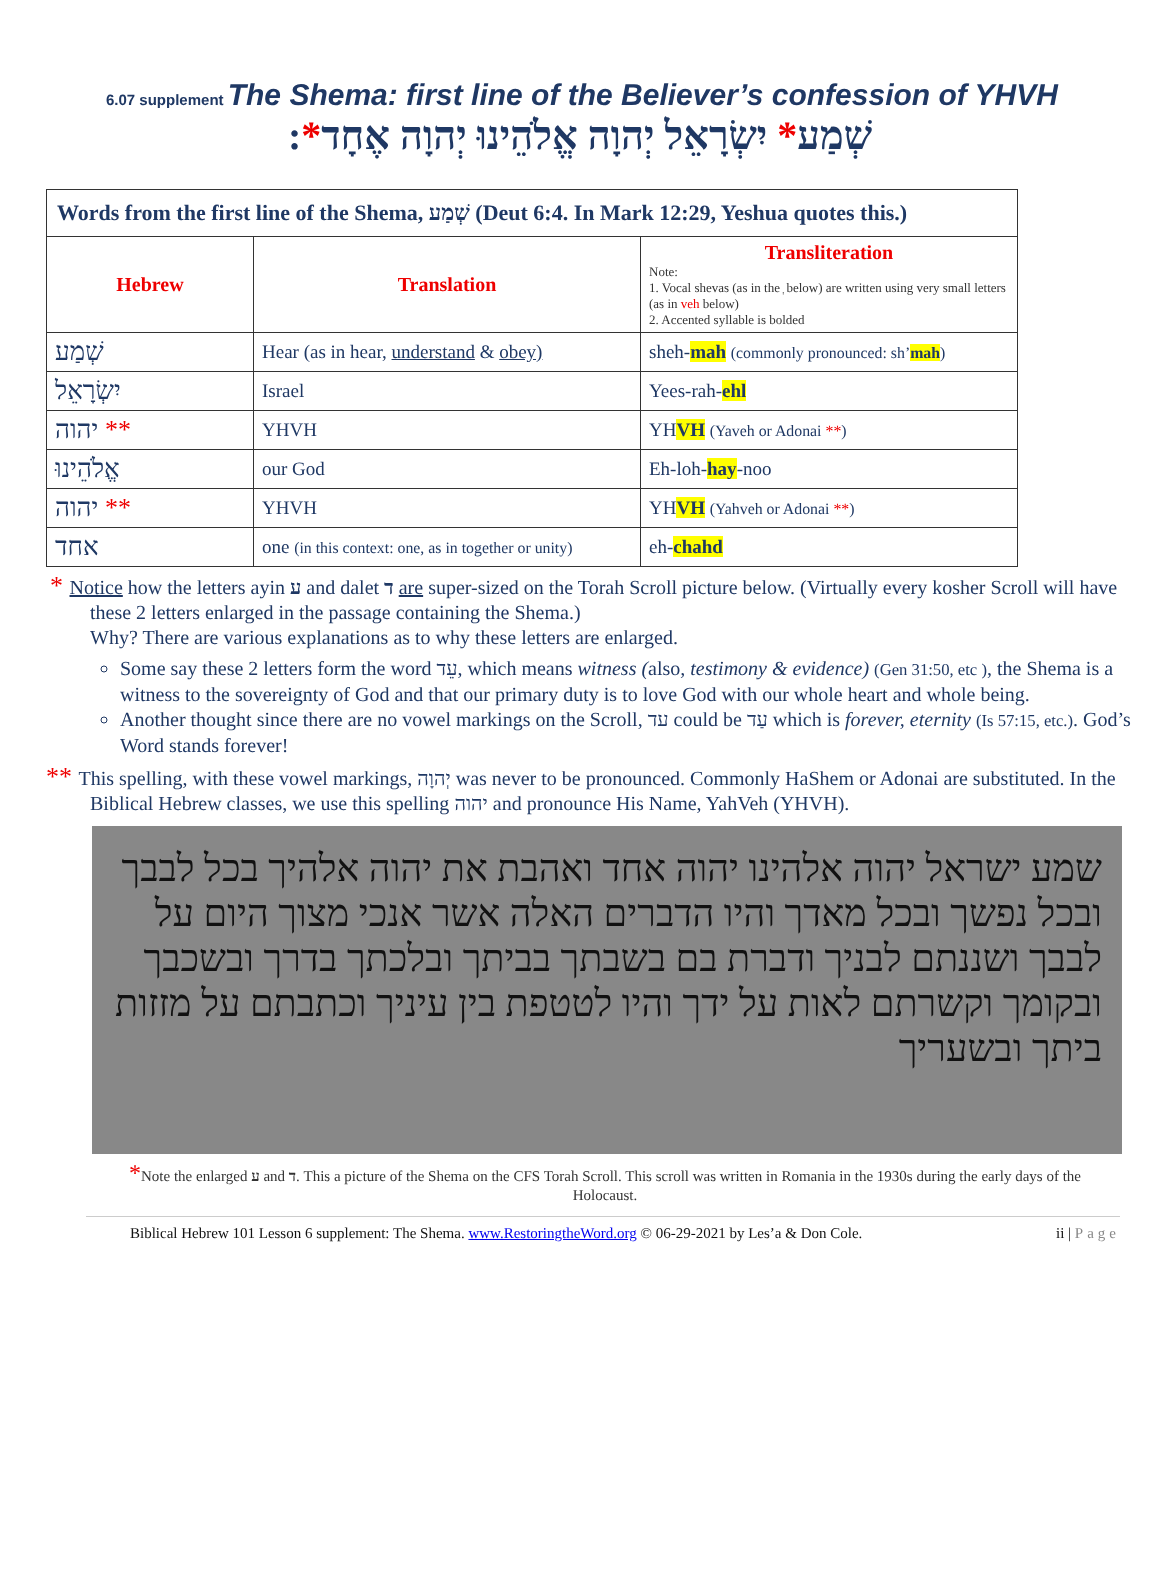6.07 supplement The Shema: first line of the Believer’s confession of YHVH
שְׁמַע* יִשְׂרָאֵל יְהוָה אֱלֹהֵינוּ יְהוָה אֶחָד*:
| Words from the first line of the Shema, שְׁמַע (Deut 6:4. In Mark 12:29, Yeshua quotes this.) | | |
| Hebrew | Translation | Transliteration Note: 1. Vocal shevas (as in the ְ below) are written using very small letters (as in veh below) 2. Accented syllable is bolded |
| שְׁמַע | Hear (as in hear, understand & obey) | sheh- mah (commonly pronounced: sh’ mah ) |
| יִשְׂרָאֵל | Israel | Yees-rah- ehl |
| יהוה ** | YHVH | YH VH (Yaveh or Adonai ** ) |
| אֱלֹהֵינוּ | our God | Eh-loh- hay -noo |
| יהוה ** | YHVH | YH VH (Yahveh or Adonai ** ) |
| אחד | one (in this context: one, as in together or unity) | eh- chahd |
* Notice how the letters ayin ע and dalet ד are super-sized on the Torah Scroll picture below. (Virtually every kosher Scroll will have these 2 letters enlarged in the passage containing the Shema.)
Why? There are various explanations as to why these letters are enlarged.
Some say these 2 letters form the word עֵד, which means witness (also, testimony & evidence) (Gen 31:50, etc ), the Shema is a witness to the sovereignty of God and that our primary duty is to love God with our whole heart and whole being.
Another thought since there are no vowel markings on the Scroll, עד could be עַד which is forever, eternity (Is 57:15, etc.). God’s Word stands forever!
** This spelling, with these vowel markings, יְהוָה was never to be pronounced. Commonly HaShem or Adonai are substituted. In the Biblical Hebrew classes, we use this spelling יהוה and pronounce His Name, YahVeh (YHVH).
שמע ישראל יהוה אלהינו יהוה אחד ואהבת את יהוה אלהיך בכל לבבך ובכל נפשך ובכל מאדך והיו הדברים האלה אשר אנכי מצוך היום על לבבך ושננתם לבניך ודברת בם בשבתך בביתך ובלכתך בדרך ובשכבך ובקומך וקשרתם לאות על ידך והיו לטטפת בין עיניך וכתבתם על מזזות ביתך ובשעריך
*Note the enlarged ע and ד. This a picture of the Shema on the CFS Torah Scroll. This scroll was written in Romania in the 1930s during the early days of the Holocaust.
Biblical Hebrew 101 Lesson 6 supplement: The Shema. www.RestoringtheWord.org © 06-29-2021 by Les’a & Don Cole. ii | Page